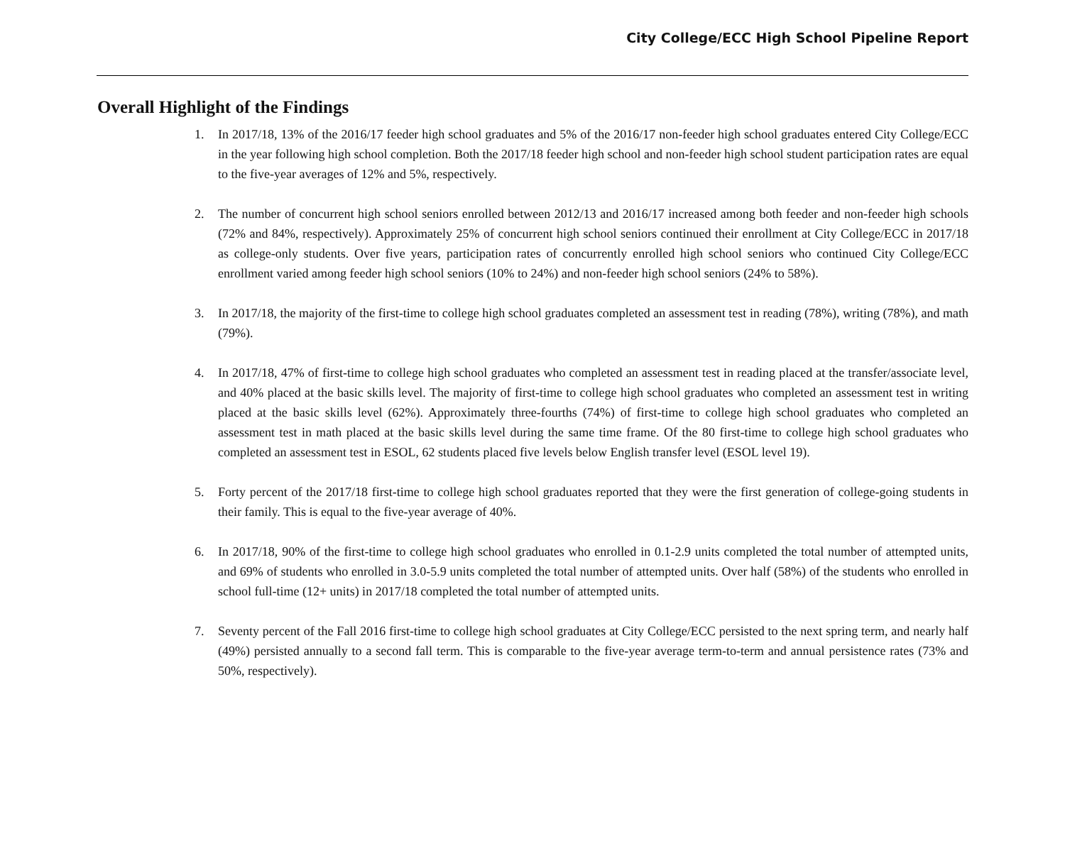City College/ECC High School Pipeline Report
Overall Highlight of the Findings
1. In 2017/18, 13% of the 2016/17 feeder high school graduates and 5% of the 2016/17 non-feeder high school graduates entered City College/ECC in the year following high school completion. Both the 2017/18 feeder high school and non-feeder high school student participation rates are equal to the five-year averages of 12% and 5%, respectively.
2. The number of concurrent high school seniors enrolled between 2012/13 and 2016/17 increased among both feeder and non-feeder high schools (72% and 84%, respectively). Approximately 25% of concurrent high school seniors continued their enrollment at City College/ECC in 2017/18 as college-only students. Over five years, participation rates of concurrently enrolled high school seniors who continued City College/ECC enrollment varied among feeder high school seniors (10% to 24%) and non-feeder high school seniors (24% to 58%).
3. In 2017/18, the majority of the first-time to college high school graduates completed an assessment test in reading (78%), writing (78%), and math (79%).
4. In 2017/18, 47% of first-time to college high school graduates who completed an assessment test in reading placed at the transfer/associate level, and 40% placed at the basic skills level. The majority of first-time to college high school graduates who completed an assessment test in writing placed at the basic skills level (62%). Approximately three-fourths (74%) of first-time to college high school graduates who completed an assessment test in math placed at the basic skills level during the same time frame. Of the 80 first-time to college high school graduates who completed an assessment test in ESOL, 62 students placed five levels below English transfer level (ESOL level 19).
5. Forty percent of the 2017/18 first-time to college high school graduates reported that they were the first generation of college-going students in their family. This is equal to the five-year average of 40%.
6. In 2017/18, 90% of the first-time to college high school graduates who enrolled in 0.1-2.9 units completed the total number of attempted units, and 69% of students who enrolled in 3.0-5.9 units completed the total number of attempted units. Over half (58%) of the students who enrolled in school full-time (12+ units) in 2017/18 completed the total number of attempted units.
7. Seventy percent of the Fall 2016 first-time to college high school graduates at City College/ECC persisted to the next spring term, and nearly half (49%) persisted annually to a second fall term. This is comparable to the five-year average term-to-term and annual persistence rates (73% and 50%, respectively).